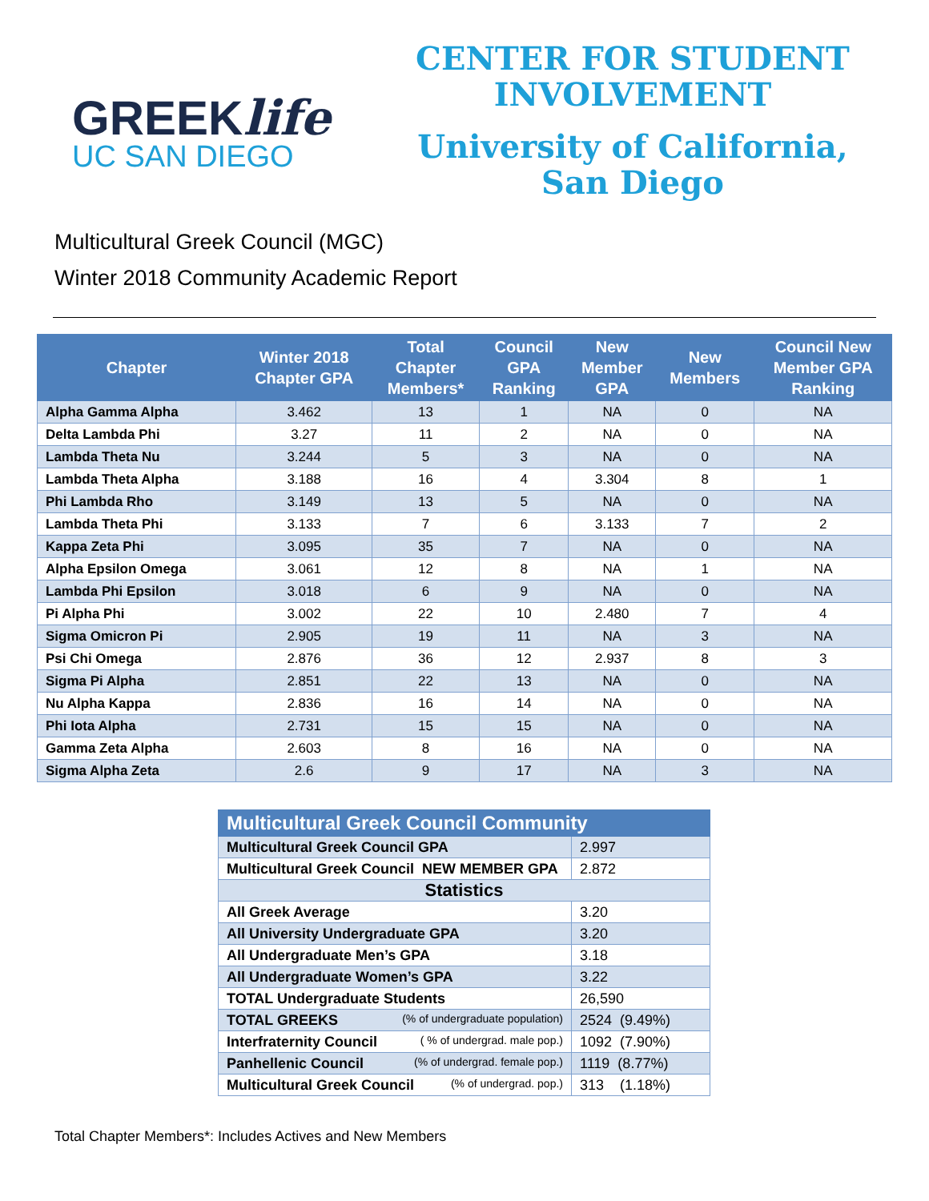GREEKlife
UC SAN DIEGO
CENTER FOR STUDENT
INVOLVEMENT
University of California,
San Diego
Multicultural Greek Council (MGC)
Winter 2018 Community Academic Report
| Chapter | Winter 2018 Chapter GPA | Total Chapter Members* | Council GPA Ranking | New Member GPA | New Members | Council New Member GPA Ranking |
| --- | --- | --- | --- | --- | --- | --- |
| Alpha Gamma Alpha | 3.462 | 13 | 1 | NA | 0 | NA |
| Delta Lambda Phi | 3.27 | 11 | 2 | NA | 0 | NA |
| Lambda Theta Nu | 3.244 | 5 | 3 | NA | 0 | NA |
| Lambda Theta Alpha | 3.188 | 16 | 4 | 3.304 | 8 | 1 |
| Phi Lambda Rho | 3.149 | 13 | 5 | NA | 0 | NA |
| Lambda Theta Phi | 3.133 | 7 | 6 | 3.133 | 7 | 2 |
| Kappa Zeta Phi | 3.095 | 35 | 7 | NA | 0 | NA |
| Alpha Epsilon Omega | 3.061 | 12 | 8 | NA | 1 | NA |
| Lambda Phi Epsilon | 3.018 | 6 | 9 | NA | 0 | NA |
| Pi Alpha Phi | 3.002 | 22 | 10 | 2.480 | 7 | 4 |
| Sigma Omicron Pi | 2.905 | 19 | 11 | NA | 3 | NA |
| Psi Chi Omega | 2.876 | 36 | 12 | 2.937 | 8 | 3 |
| Sigma Pi Alpha | 2.851 | 22 | 13 | NA | 0 | NA |
| Nu Alpha Kappa | 2.836 | 16 | 14 | NA | 0 | NA |
| Phi Iota Alpha | 2.731 | 15 | 15 | NA | 0 | NA |
| Gamma Zeta Alpha | 2.603 | 8 | 16 | NA | 0 | NA |
| Sigma Alpha Zeta | 2.6 | 9 | 17 | NA | 3 | NA |
| Multicultural Greek Council Community | |
| Multicultural Greek Council GPA | 2.997 |
| Multicultural Greek Council NEW MEMBER GPA | 2.872 |
| Statistics | |
| All Greek Average | 3.20 |
| All University Undergraduate GPA | 3.20 |
| All Undergraduate Men’s GPA | 3.18 |
| All Undergraduate Women’s GPA | 3.22 |
| TOTAL Undergraduate Students | 26,590 |
| TOTAL GREEKS (% of undergraduate population) | 2524 (9.49%) |
| Interfraternity Council ( % of undergrad. male pop.) | 1092 (7.90%) |
| Panhellenic Council (% of undergrad. female pop.) | 1119 (8.77%) |
| Multicultural Greek Council (% of undergrad. pop.) | 313 (1.18%) |
Total Chapter Members*: Includes Actives and New Members